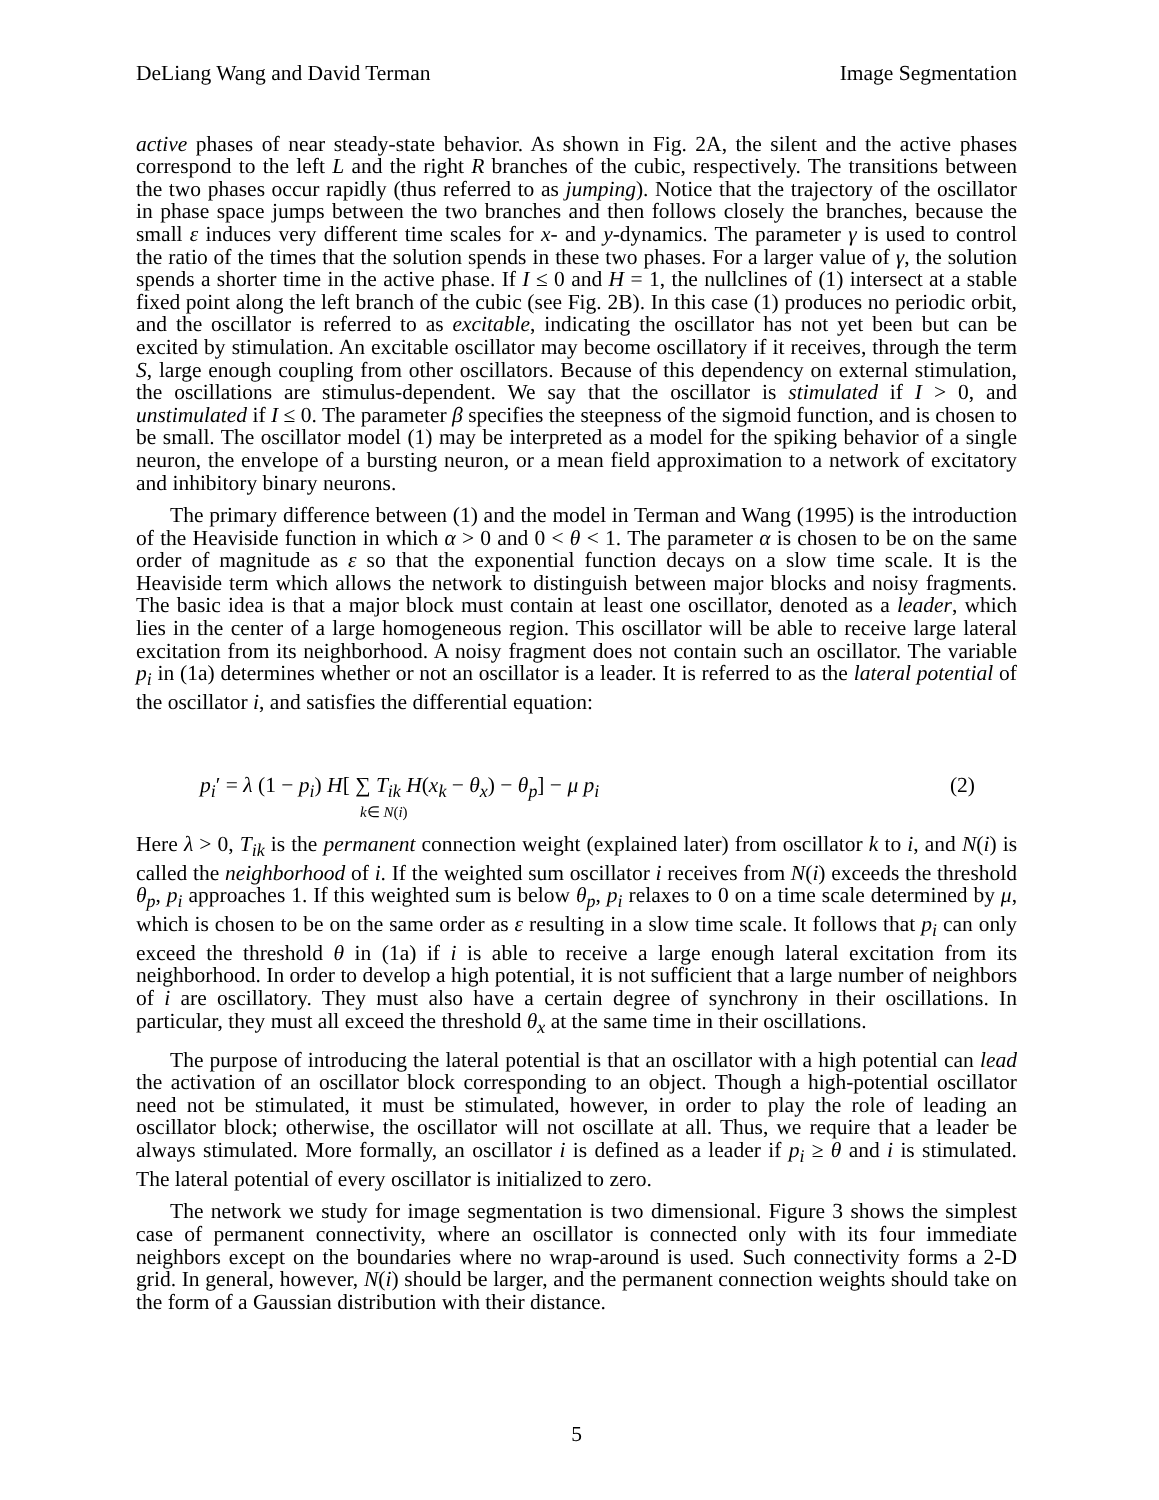DeLiang Wang and David Terman Image Segmentation
active phases of near steady-state behavior. As shown in Fig. 2A, the silent and the active phases correspond to the left L and the right R branches of the cubic, respectively. The transitions between the two phases occur rapidly (thus referred to as jumping). Notice that the trajectory of the oscillator in phase space jumps between the two branches and then follows closely the branches, because the small ε induces very different time scales for x- and y-dynamics. The parameter γ is used to control the ratio of the times that the solution spends in these two phases. For a larger value of γ, the solution spends a shorter time in the active phase. If I ≤ 0 and H = 1, the nullclines of (1) intersect at a stable fixed point along the left branch of the cubic (see Fig. 2B). In this case (1) produces no periodic orbit, and the oscillator is referred to as excitable, indicating the oscillator has not yet been but can be excited by stimulation. An excitable oscillator may become oscillatory if it receives, through the term S, large enough coupling from other oscillators. Because of this dependency on external stimulation, the oscillations are stimulus-dependent. We say that the oscillator is stimulated if I > 0, and unstimulated if I ≤ 0. The parameter β specifies the steepness of the sigmoid function, and is chosen to be small. The oscillator model (1) may be interpreted as a model for the spiking behavior of a single neuron, the envelope of a bursting neuron, or a mean field approximation to a network of excitatory and inhibitory binary neurons.
The primary difference between (1) and the model in Terman and Wang (1995) is the introduction of the Heaviside function in which α > 0 and 0 < θ < 1. The parameter α is chosen to be on the same order of magnitude as ε so that the exponential function decays on a slow time scale. It is the Heaviside term which allows the network to distinguish between major blocks and noisy fragments. The basic idea is that a major block must contain at least one oscillator, denoted as a leader, which lies in the center of a large homogeneous region. This oscillator will be able to receive large lateral excitation from its neighborhood. A noisy fragment does not contain such an oscillator. The variable p<sub>i</sub> in (1a) determines whether or not an oscillator is a leader. It is referred to as the lateral potential of the oscillator i, and satisfies the differential equation:
p<sub>i</sub>′ = λ (1 − p<sub>i</sub>) H[ ∑ T<sub>ik</sub> H(x<sub>k</sub> − θ<sub>x</sub>) − θ<sub>p</sub>] − μ p<sub>i</sub>
k∈ N(i)
(2)
Here λ > 0, T<sub>ik</sub> is the permanent connection weight (explained later) from oscillator k to i, and N(i) is called the neighborhood of i. If the weighted sum oscillator i receives from N(i) exceeds the threshold θ<sub>p</sub>, p<sub>i</sub> approaches 1. If this weighted sum is below θ<sub>p</sub>, p<sub>i</sub> relaxes to 0 on a time scale determined by μ, which is chosen to be on the same order as ε resulting in a slow time scale. It follows that p<sub>i</sub> can only exceed the threshold θ in (1a) if i is able to receive a large enough lateral excitation from its neighborhood. In order to develop a high potential, it is not sufficient that a large number of neighbors of i are oscillatory. They must also have a certain degree of synchrony in their oscillations. In particular, they must all exceed the threshold θ<sub>x</sub> at the same time in their oscillations.
The purpose of introducing the lateral potential is that an oscillator with a high potential can lead the activation of an oscillator block corresponding to an object. Though a high-potential oscillator need not be stimulated, it must be stimulated, however, in order to play the role of leading an oscillator block; otherwise, the oscillator will not oscillate at all. Thus, we require that a leader be always stimulated. More formally, an oscillator i is defined as a leader if p<sub>i</sub> ≥ θ and i is stimulated. The lateral potential of every oscillator is initialized to zero.
The network we study for image segmentation is two dimensional. Figure 3 shows the simplest case of permanent connectivity, where an oscillator is connected only with its four immediate neighbors except on the boundaries where no wrap-around is used. Such connectivity forms a 2-D grid. In general, however, N(i) should be larger, and the permanent connection weights should take on the form of a Gaussian distribution with their distance.
5